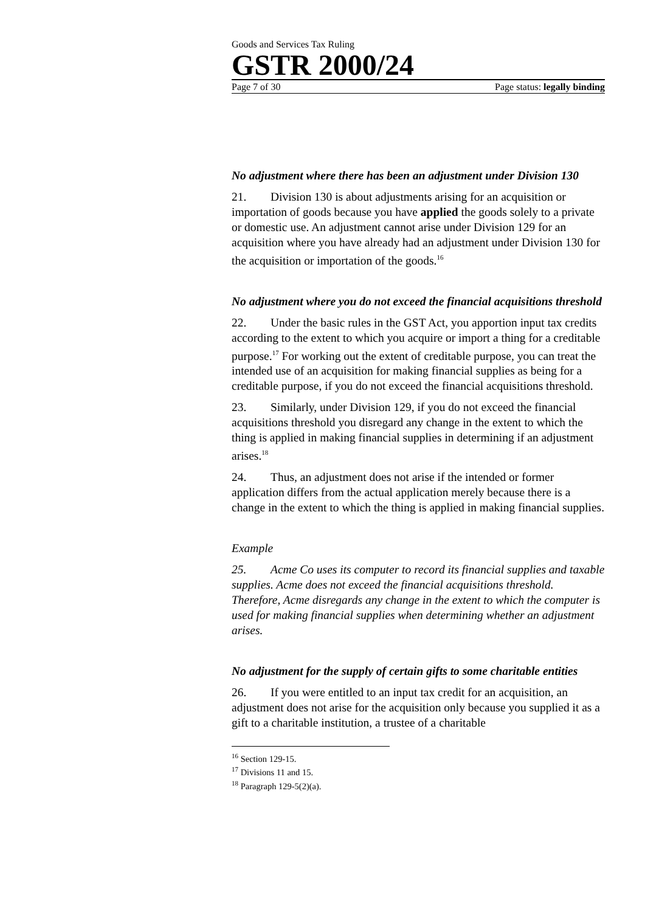Goods and Services Tax Ruling
GSTR 2000/24
Page 7 of 30 Page status: legally binding
No adjustment where there has been an adjustment under Division 130
21. Division 130 is about adjustments arising for an acquisition or importation of goods because you have applied the goods solely to a private or domestic use. An adjustment cannot arise under Division 129 for an acquisition where you have already had an adjustment under Division 130 for the acquisition or importation of the goods.<sup>16</sup>
No adjustment where you do not exceed the financial acquisitions threshold
22. Under the basic rules in the GST Act, you apportion input tax credits according to the extent to which you acquire or import a thing for a creditable purpose.<sup>17</sup> For working out the extent of creditable purpose, you can treat the intended use of an acquisition for making financial supplies as being for a creditable purpose, if you do not exceed the financial acquisitions threshold.
23. Similarly, under Division 129, if you do not exceed the financial acquisitions threshold you disregard any change in the extent to which the thing is applied in making financial supplies in determining if an adjustment arises.<sup>18</sup>
24. Thus, an adjustment does not arise if the intended or former application differs from the actual application merely because there is a change in the extent to which the thing is applied in making financial supplies.
Example
25. Acme Co uses its computer to record its financial supplies and taxable supplies. Acme does not exceed the financial acquisitions threshold. Therefore, Acme disregards any change in the extent to which the computer is used for making financial supplies when determining whether an adjustment arises.
No adjustment for the supply of certain gifts to some charitable entities
26. If you were entitled to an input tax credit for an acquisition, an adjustment does not arise for the acquisition only because you supplied it as a gift to a charitable institution, a trustee of a charitable
<sup>16</sup> Section 129-15.
<sup>17</sup> Divisions 11 and 15.
<sup>18</sup> Paragraph 129-5(2)(a).